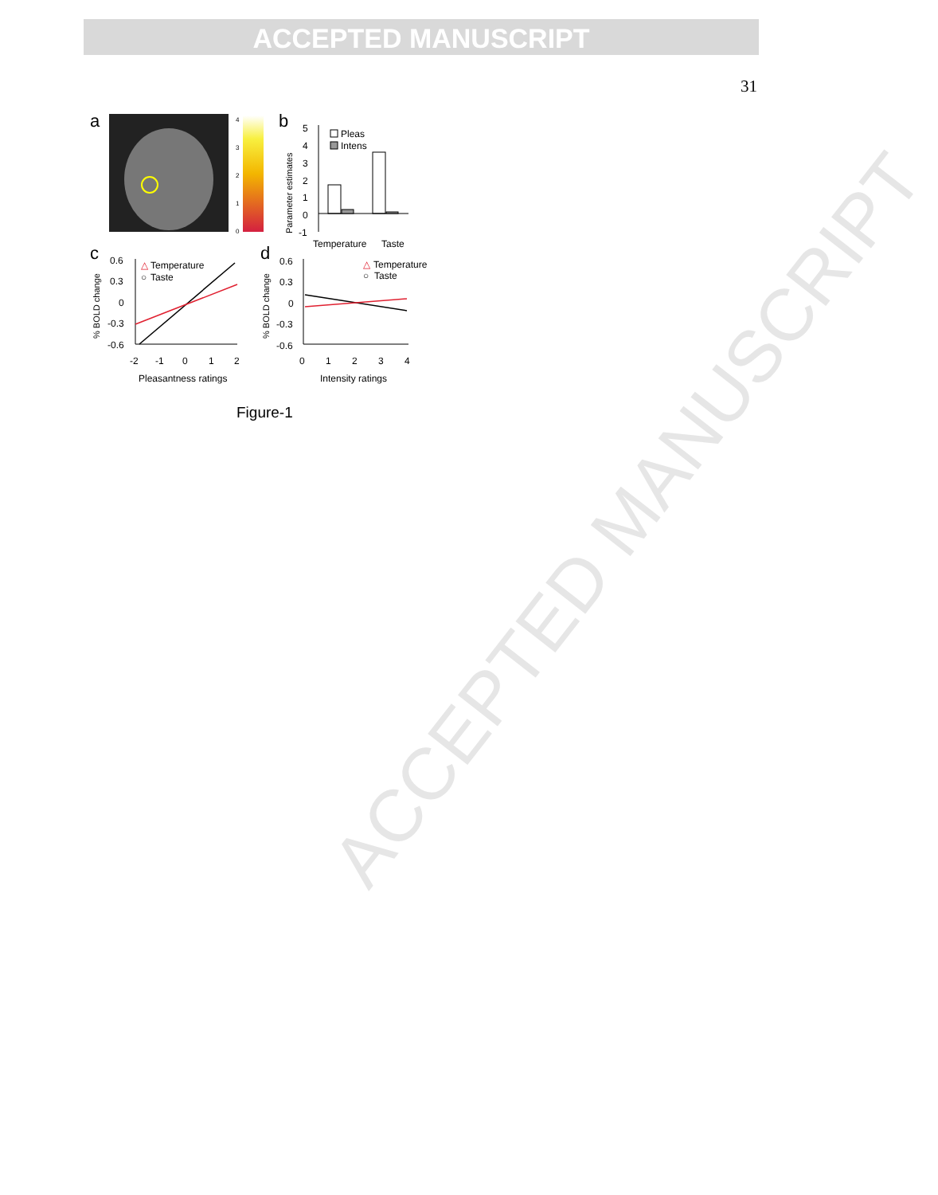ACCEPTED MANUSCRIPT
31
ACCEPTED MANUSCRIPT
a
4
3
2
1
0
b
Parameter estimates
5
4
3
2
1
0
-1
Pleas
Intens
Temperature
Taste
c
% BOLD change
0.6
0.3
0
-0.3
-0.6
△
Temperature
○
Taste
-2
-1
0
1
2
Pleasantness ratings
d
% BOLD change
0.6
0.3
0
-0.3
-0.6
△
Temperature
○
Taste
0
1
2
3
4
Intensity ratings
Figure-1